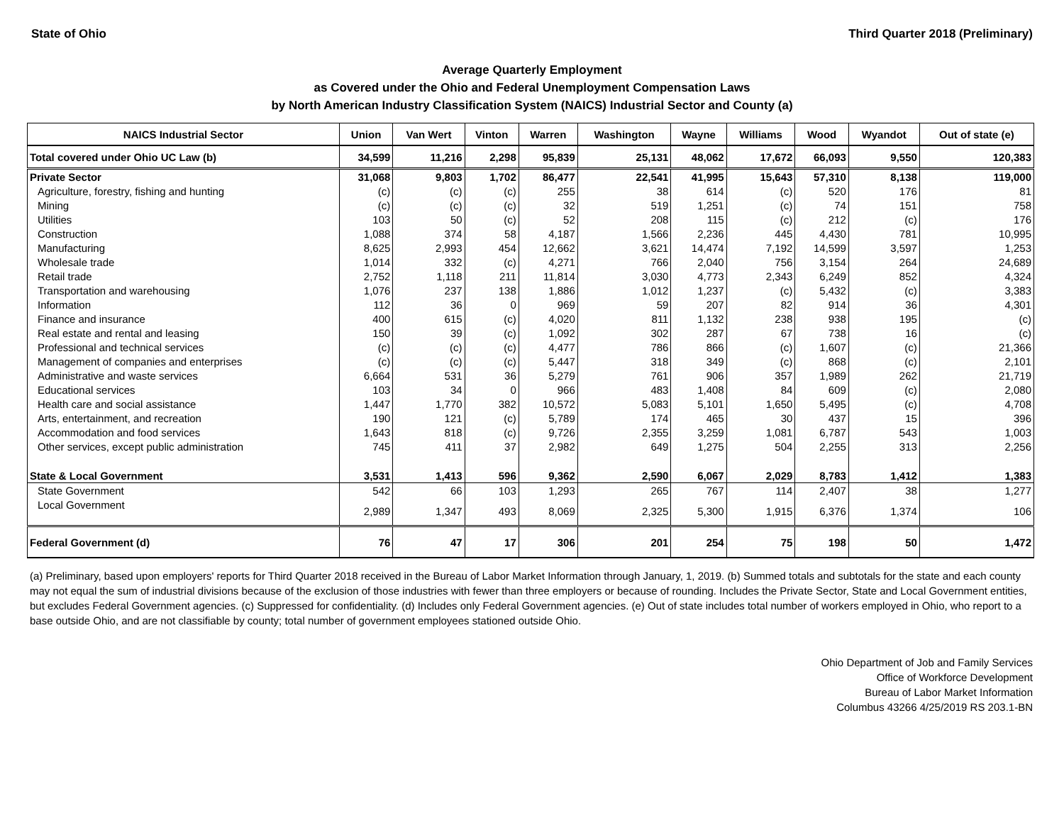State of Ohio Third Quarter 2018 (Preliminary)
Average Quarterly Employment
as Covered under the Ohio and Federal Unemployment Compensation Laws
by North American Industry Classification System (NAICS) Industrial Sector and County (a)
| NAICS Industrial Sector | Union | Van Wert | Vinton | Warren | Washington | Wayne | Williams | Wood | Wyandot | Out of state (e) |
| --- | --- | --- | --- | --- | --- | --- | --- | --- | --- | --- |
| Total covered under Ohio UC Law (b) | 34,599 | 11,216 | 2,298 | 95,839 | 25,131 | 48,062 | 17,672 | 66,093 | 9,550 | 120,383 |
| Private Sector | 31,068 | 9,803 | 1,702 | 86,477 | 22,541 | 41,995 | 15,643 | 57,310 | 8,138 | 119,000 |
| Agriculture, forestry, fishing and hunting | (c) | (c) | (c) | 255 | 38 | 614 | (c) | 520 | 176 | 81 |
| Mining | (c) | (c) | (c) | 32 | 519 | 1,251 | (c) | 74 | 151 | 758 |
| Utilities | 103 | 50 | (c) | 52 | 208 | 115 | (c) | 212 | (c) | 176 |
| Construction | 1,088 | 374 | 58 | 4,187 | 1,566 | 2,236 | 445 | 4,430 | 781 | 10,995 |
| Manufacturing | 8,625 | 2,993 | 454 | 12,662 | 3,621 | 14,474 | 7,192 | 14,599 | 3,597 | 1,253 |
| Wholesale trade | 1,014 | 332 | (c) | 4,271 | 766 | 2,040 | 756 | 3,154 | 264 | 24,689 |
| Retail trade | 2,752 | 1,118 | 211 | 11,814 | 3,030 | 4,773 | 2,343 | 6,249 | 852 | 4,324 |
| Transportation and warehousing | 1,076 | 237 | 138 | 1,886 | 1,012 | 1,237 | (c) | 5,432 | (c) | 3,383 |
| Information | 112 | 36 | 0 | 969 | 59 | 207 | 82 | 914 | 36 | 4,301 |
| Finance and insurance | 400 | 615 | (c) | 4,020 | 811 | 1,132 | 238 | 938 | 195 | (c) |
| Real estate and rental and leasing | 150 | 39 | (c) | 1,092 | 302 | 287 | 67 | 738 | 16 | (c) |
| Professional and technical services | (c) | (c) | (c) | 4,477 | 786 | 866 | (c) | 1,607 | (c) | 21,366 |
| Management of companies and enterprises | (c) | (c) | (c) | 5,447 | 318 | 349 | (c) | 868 | (c) | 2,101 |
| Administrative and waste services | 6,664 | 531 | 36 | 5,279 | 761 | 906 | 357 | 1,989 | 262 | 21,719 |
| Educational services | 103 | 34 | 0 | 966 | 483 | 1,408 | 84 | 609 | (c) | 2,080 |
| Health care and social assistance | 1,447 | 1,770 | 382 | 10,572 | 5,083 | 5,101 | 1,650 | 5,495 | (c) | 4,708 |
| Arts, entertainment, and recreation | 190 | 121 | (c) | 5,789 | 174 | 465 | 30 | 437 | 15 | 396 |
| Accommodation and food services | 1,643 | 818 | (c) | 9,726 | 2,355 | 3,259 | 1,081 | 6,787 | 543 | 1,003 |
| Other services, except public administration | 745 | 411 | 37 | 2,982 | 649 | 1,275 | 504 | 2,255 | 313 | 2,256 |
| State & Local Government | 3,531 | 1,413 | 596 | 9,362 | 2,590 | 6,067 | 2,029 | 8,783 | 1,412 | 1,383 |
| State Government | 542 | 66 | 103 | 1,293 | 265 | 767 | 114 | 2,407 | 38 | 1,277 |
| Local Government | 2,989 | 1,347 | 493 | 8,069 | 2,325 | 5,300 | 1,915 | 6,376 | 1,374 | 106 |
| Federal Government (d) | 76 | 47 | 17 | 306 | 201 | 254 | 75 | 198 | 50 | 1,472 |
(a) Preliminary, based upon employers' reports for Third Quarter 2018 received in the Bureau of Labor Market Information through January, 1, 2019. (b) Summed totals and subtotals for the state and each county may not equal the sum of industrial divisions because of the exclusion of those industries with fewer than three employers or because of rounding. Includes the Private Sector, State and Local Government entities, but excludes Federal Government agencies. (c) Suppressed for confidentiality. (d) Includes only Federal Government agencies. (e) Out of state includes total number of workers employed in Ohio, who report to a base outside Ohio, and are not classifiable by county; total number of government employees stationed outside Ohio.
Ohio Department of Job and Family Services
Office of Workforce Development
Bureau of Labor Market Information
Columbus 43266 4/25/2019 RS 203.1-BN